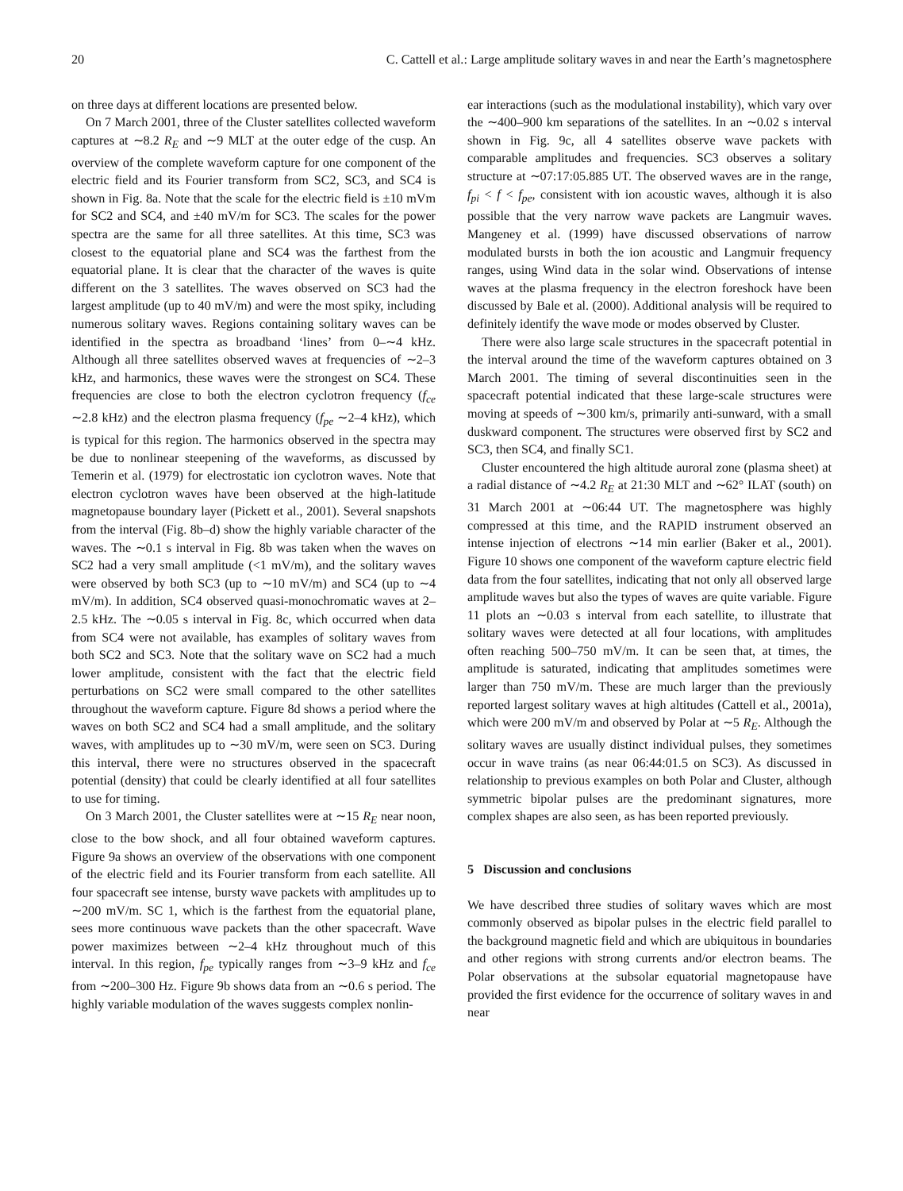20 C. Cattell et al.: Large amplitude solitary waves in and near the Earth’s magnetosphere
on three days at different locations are presented below.
On 7 March 2001, three of the Cluster satellites collected waveform captures at ∼8.2 R<sub>E</sub> and ∼9 MLT at the outer edge of the cusp. An overview of the complete waveform capture for one component of the electric field and its Fourier transform from SC2, SC3, and SC4 is shown in Fig. 8a. Note that the scale for the electric field is ±10 mVm for SC2 and SC4, and ±40 mV/m for SC3. The scales for the power spectra are the same for all three satellites. At this time, SC3 was closest to the equatorial plane and SC4 was the farthest from the equatorial plane. It is clear that the character of the waves is quite different on the 3 satellites. The waves observed on SC3 had the largest amplitude (up to 40 mV/m) and were the most spiky, including numerous solitary waves. Regions containing solitary waves can be identified in the spectra as broadband ‘lines’ from 0–∼4 kHz. Although all three satellites observed waves at frequencies of ∼2–3 kHz, and harmonics, these waves were the strongest on SC4. These frequencies are close to both the electron cyclotron frequency (f<sub>ce</sub> ∼2.8 kHz) and the electron plasma frequency (f<sub>pe</sub> ∼2–4 kHz), which is typical for this region. The harmonics observed in the spectra may be due to nonlinear steepening of the waveforms, as discussed by Temerin et al. (1979) for electrostatic ion cyclotron waves. Note that electron cyclotron waves have been observed at the high-latitude magnetopause boundary layer (Pickett et al., 2001). Several snapshots from the interval (Fig. 8b–d) show the highly variable character of the waves. The ∼0.1 s interval in Fig. 8b was taken when the waves on SC2 had a very small amplitude (<1 mV/m), and the solitary waves were observed by both SC3 (up to ∼10 mV/m) and SC4 (up to ∼4 mV/m). In addition, SC4 observed quasi-monochromatic waves at 2–2.5 kHz. The ∼0.05 s interval in Fig. 8c, which occurred when data from SC4 were not available, has examples of solitary waves from both SC2 and SC3. Note that the solitary wave on SC2 had a much lower amplitude, consistent with the fact that the electric field perturbations on SC2 were small compared to the other satellites throughout the waveform capture. Figure 8d shows a period where the waves on both SC2 and SC4 had a small amplitude, and the solitary waves, with amplitudes up to ∼30 mV/m, were seen on SC3. During this interval, there were no structures observed in the spacecraft potential (density) that could be clearly identified at all four satellites to use for timing.
On 3 March 2001, the Cluster satellites were at ∼15 R<sub>E</sub> near noon, close to the bow shock, and all four obtained waveform captures. Figure 9a shows an overview of the observations with one component of the electric field and its Fourier transform from each satellite. All four spacecraft see intense, bursty wave packets with amplitudes up to ∼200 mV/m. SC 1, which is the farthest from the equatorial plane, sees more continuous wave packets than the other spacecraft. Wave power maximizes between ∼2–4 kHz throughout much of this interval. In this region, f<sub>pe</sub> typically ranges from ∼3–9 kHz and f<sub>ce</sub> from ∼200–300 Hz. Figure 9b shows data from an ∼0.6 s period. The highly variable modulation of the waves suggests complex nonlin-
ear interactions (such as the modulational instability), which vary over the ∼400–900 km separations of the satellites. In an ∼0.02 s interval shown in Fig. 9c, all 4 satellites observe wave packets with comparable amplitudes and frequencies. SC3 observes a solitary structure at ∼07:17:05.885 UT. The observed waves are in the range, f<sub>pi</sub> < f < f<sub>pe</sub>, consistent with ion acoustic waves, although it is also possible that the very narrow wave packets are Langmuir waves. Mangeney et al. (1999) have discussed observations of narrow modulated bursts in both the ion acoustic and Langmuir frequency ranges, using Wind data in the solar wind. Observations of intense waves at the plasma frequency in the electron foreshock have been discussed by Bale et al. (2000). Additional analysis will be required to definitely identify the wave mode or modes observed by Cluster.
There were also large scale structures in the spacecraft potential in the interval around the time of the waveform captures obtained on 3 March 2001. The timing of several discontinuities seen in the spacecraft potential indicated that these large-scale structures were moving at speeds of ∼300 km/s, primarily anti-sunward, with a small duskward component. The structures were observed first by SC2 and SC3, then SC4, and finally SC1.
Cluster encountered the high altitude auroral zone (plasma sheet) at a radial distance of ∼4.2 R<sub>E</sub> at 21:30 MLT and ∼62° ILAT (south) on 31 March 2001 at ∼06:44 UT. The magnetosphere was highly compressed at this time, and the RAPID instrument observed an intense injection of electrons ∼14 min earlier (Baker et al., 2001). Figure 10 shows one component of the waveform capture electric field data from the four satellites, indicating that not only all observed large amplitude waves but also the types of waves are quite variable. Figure 11 plots an ∼0.03 s interval from each satellite, to illustrate that solitary waves were detected at all four locations, with amplitudes often reaching 500–750 mV/m. It can be seen that, at times, the amplitude is saturated, indicating that amplitudes sometimes were larger than 750 mV/m. These are much larger than the previously reported largest solitary waves at high altitudes (Cattell et al., 2001a), which were 200 mV/m and observed by Polar at ∼5 R<sub>E</sub>. Although the solitary waves are usually distinct individual pulses, they sometimes occur in wave trains (as near 06:44:01.5 on SC3). As discussed in relationship to previous examples on both Polar and Cluster, although symmetric bipolar pulses are the predominant signatures, more complex shapes are also seen, as has been reported previously.
5 Discussion and conclusions
We have described three studies of solitary waves which are most commonly observed as bipolar pulses in the electric field parallel to the background magnetic field and which are ubiquitous in boundaries and other regions with strong currents and/or electron beams. The Polar observations at the subsolar equatorial magnetopause have provided the first evidence for the occurrence of solitary waves in and near